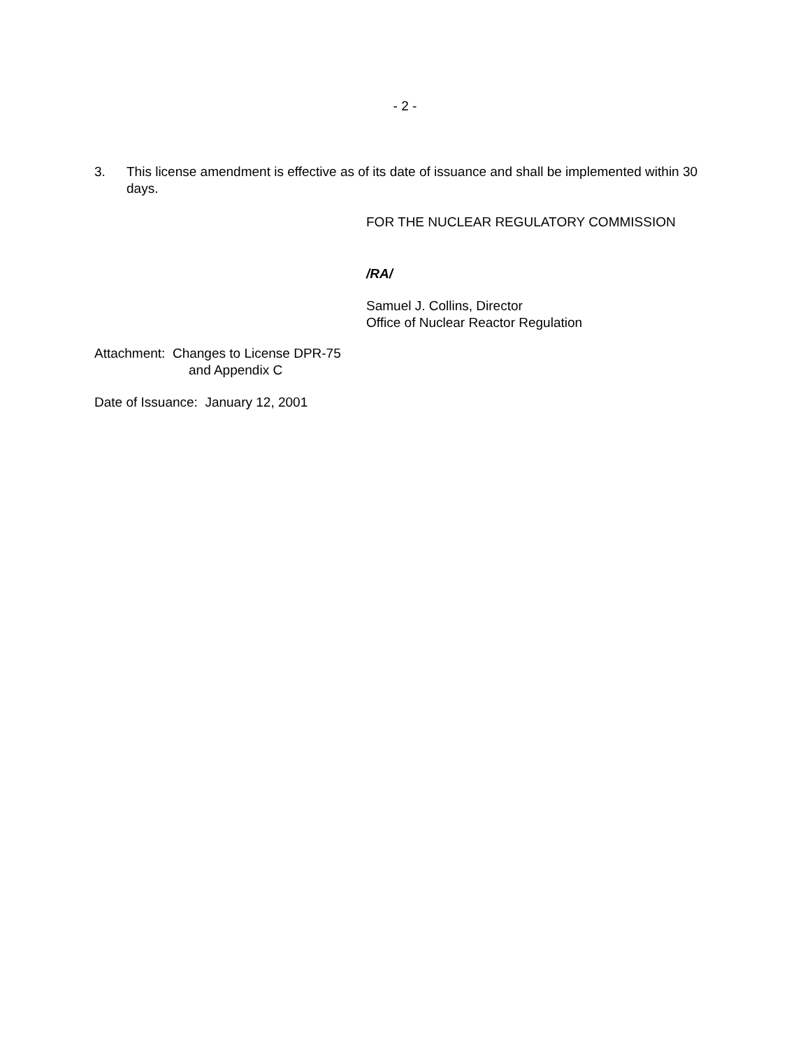- 2 -
3. This license amendment is effective as of its date of issuance and shall be implemented within 30 days.
FOR THE NUCLEAR REGULATORY COMMISSION
/RA/
Samuel J. Collins, Director
Office of Nuclear Reactor Regulation
Attachment: Changes to License DPR-75
and Appendix C
Date of Issuance: January 12, 2001